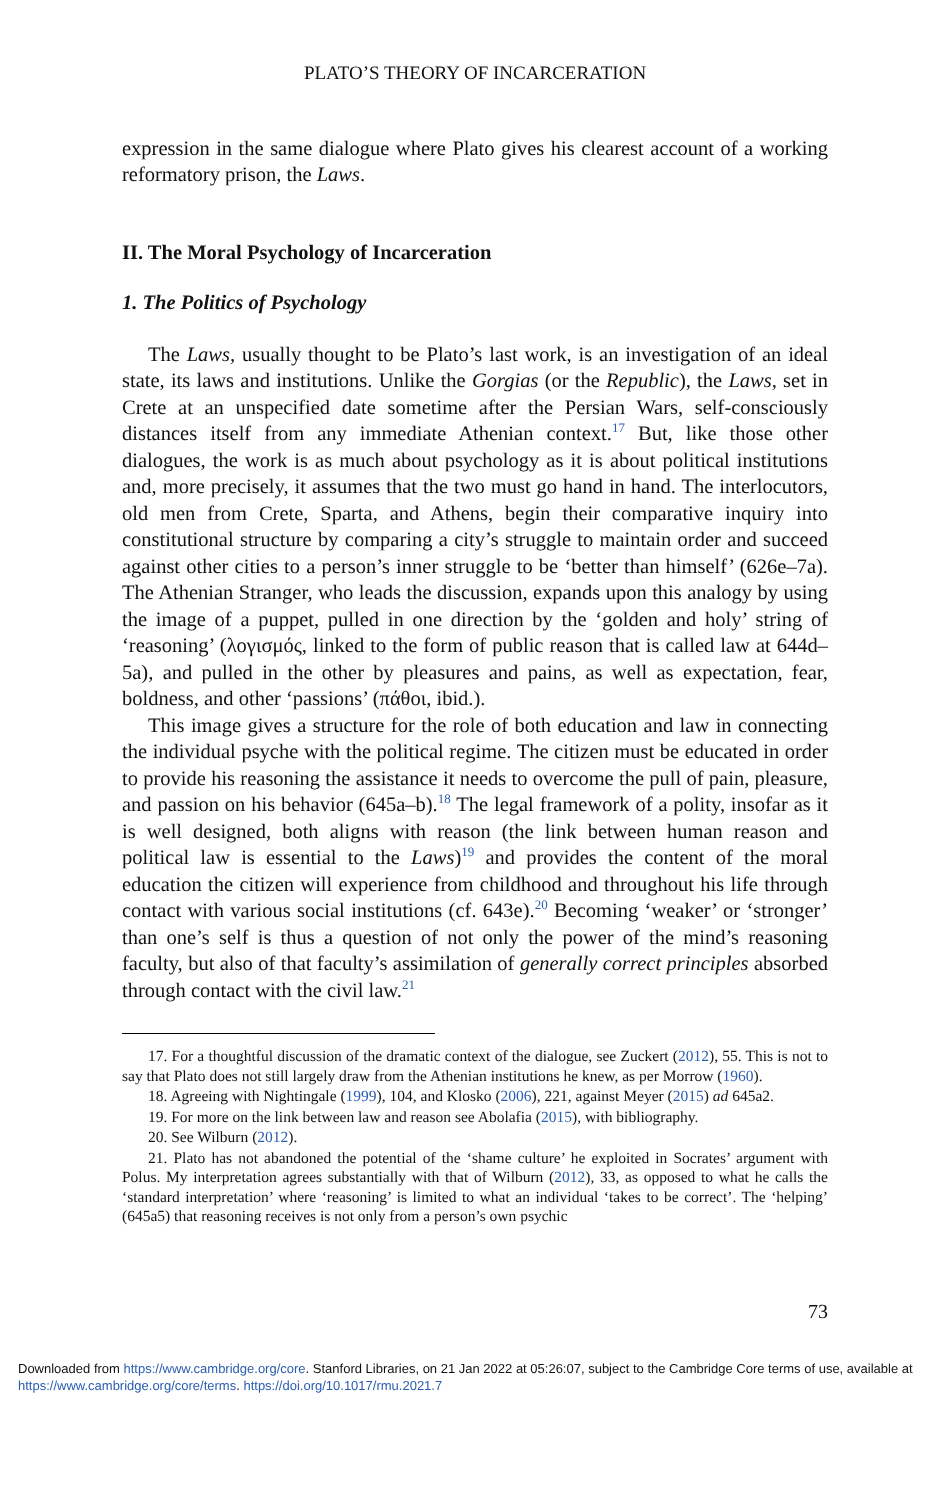PLATO’S THEORY OF INCARCERATION
expression in the same dialogue where Plato gives his clearest account of a working reformatory prison, the Laws.
II. The Moral Psychology of Incarceration
1. The Politics of Psychology
The Laws, usually thought to be Plato’s last work, is an investigation of an ideal state, its laws and institutions. Unlike the Gorgias (or the Republic), the Laws, set in Crete at an unspecified date sometime after the Persian Wars, self-consciously distances itself from any immediate Athenian context.<sup>17</sup> But, like those other dialogues, the work is as much about psychology as it is about political institutions and, more precisely, it assumes that the two must go hand in hand. The interlocutors, old men from Crete, Sparta, and Athens, begin their comparative inquiry into constitutional structure by comparing a city’s struggle to maintain order and succeed against other cities to a person’s inner struggle to be ‘better than himself’ (626e–7a). The Athenian Stranger, who leads the discussion, expands upon this analogy by using the image of a puppet, pulled in one direction by the ‘golden and holy’ string of ‘reasoning’ (λογισμός, linked to the form of public reason that is called law at 644d–5a), and pulled in the other by pleasures and pains, as well as expectation, fear, boldness, and other ‘passions’ (πάθοι, ibid.).
This image gives a structure for the role of both education and law in connecting the individual psyche with the political regime. The citizen must be educated in order to provide his reasoning the assistance it needs to overcome the pull of pain, pleasure, and passion on his behavior (645a–b).<sup>18</sup> The legal framework of a polity, insofar as it is well designed, both aligns with reason (the link between human reason and political law is essential to the Laws)<sup>19</sup> and provides the content of the moral education the citizen will experience from childhood and throughout his life through contact with various social institutions (cf. 643e).<sup>20</sup> Becoming ‘weaker’ or ‘stronger’ than one’s self is thus a question of not only the power of the mind’s reasoning faculty, but also of that faculty’s assimilation of generally correct principles absorbed through contact with the civil law.<sup>21</sup>
17. For a thoughtful discussion of the dramatic context of the dialogue, see Zuckert (2012), 55. This is not to say that Plato does not still largely draw from the Athenian institutions he knew, as per Morrow (1960).
18. Agreeing with Nightingale (1999), 104, and Klosko (2006), 221, against Meyer (2015) ad 645a2.
19. For more on the link between law and reason see Abolafia (2015), with bibliography.
20. See Wilburn (2012).
21. Plato has not abandoned the potential of the ‘shame culture’ he exploited in Socrates’ argument with Polus. My interpretation agrees substantially with that of Wilburn (2012), 33, as opposed to what he calls the ‘standard interpretation’ where ‘reasoning’ is limited to what an individual ‘takes to be correct’. The ‘helping’ (645a5) that reasoning receives is not only from a person’s own psychic
73
Downloaded from https://www.cambridge.org/core. Stanford Libraries, on 21 Jan 2022 at 05:26:07, subject to the Cambridge Core terms of use, available at https://www.cambridge.org/core/terms. https://doi.org/10.1017/rmu.2021.7